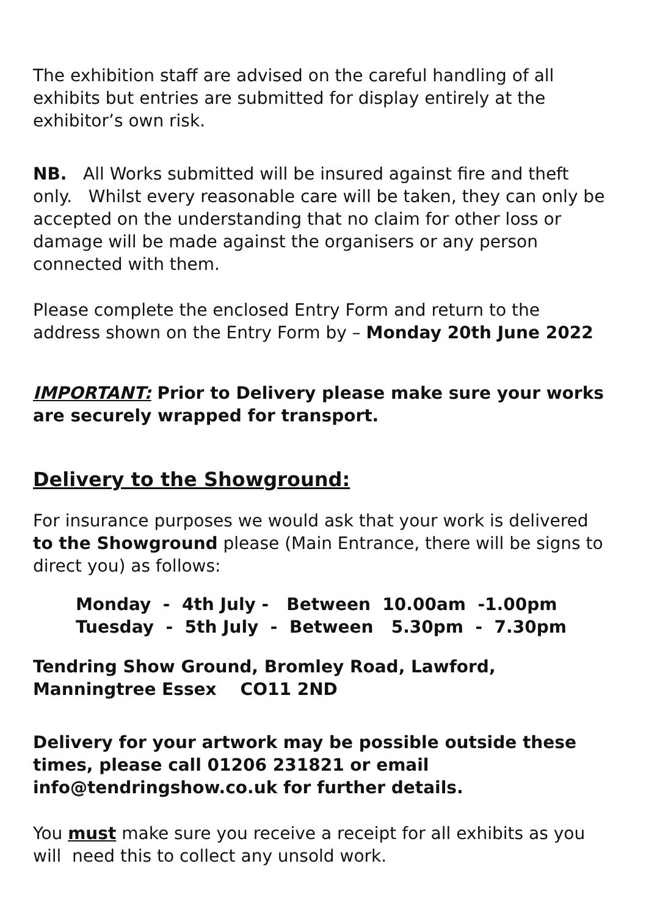The exhibition staff are advised on the careful handling of all exhibits but entries are submitted for display entirely at the exhibitor’s own risk.
NB. All Works submitted will be insured against fire and theft only. Whilst every reasonable care will be taken, they can only be accepted on the understanding that no claim for other loss or damage will be made against the organisers or any person connected with them.
Please complete the enclosed Entry Form and return to the address shown on the Entry Form by – Monday 20th June 2022
IMPORTANT: Prior to Delivery please make sure your works are securely wrapped for transport.
Delivery to the Showground:
For insurance purposes we would ask that your work is delivered to the Showground please (Main Entrance, there will be signs to direct you) as follows:
Monday - 4th July - Between 10.00am -1.00pm Tuesday - 5th July - Between 5.30pm - 7.30pm
Tendring Show Ground, Bromley Road, Lawford, Manningtree Essex CO11 2ND
Delivery for your artwork may be possible outside these times, please call 01206 231821 or email info@tendringshow.co.uk for further details.
You must make sure you receive a receipt for all exhibits as you will need this to collect any unsold work.